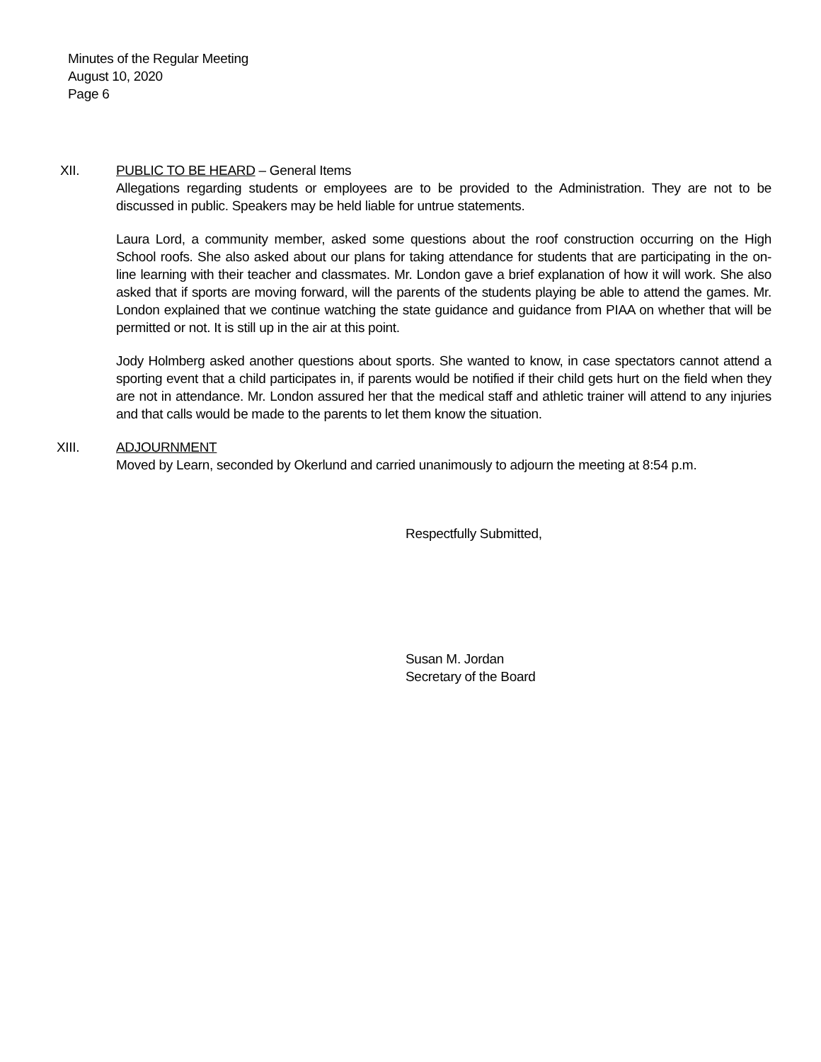Minutes of the Regular Meeting
August 10, 2020
Page 6
XII. PUBLIC TO BE HEARD – General Items
Allegations regarding students or employees are to be provided to the Administration. They are not to be discussed in public. Speakers may be held liable for untrue statements.
Laura Lord, a community member, asked some questions about the roof construction occurring on the High School roofs. She also asked about our plans for taking attendance for students that are participating in the on-line learning with their teacher and classmates. Mr. London gave a brief explanation of how it will work. She also asked that if sports are moving forward, will the parents of the students playing be able to attend the games. Mr. London explained that we continue watching the state guidance and guidance from PIAA on whether that will be permitted or not. It is still up in the air at this point.
Jody Holmberg asked another questions about sports. She wanted to know, in case spectators cannot attend a sporting event that a child participates in, if parents would be notified if their child gets hurt on the field when they are not in attendance. Mr. London assured her that the medical staff and athletic trainer will attend to any injuries and that calls would be made to the parents to let them know the situation.
XIII. ADJOURNMENT
Moved by Learn, seconded by Okerlund and carried unanimously to adjourn the meeting at 8:54 p.m.
Respectfully Submitted,
Susan M. Jordan
Secretary of the Board